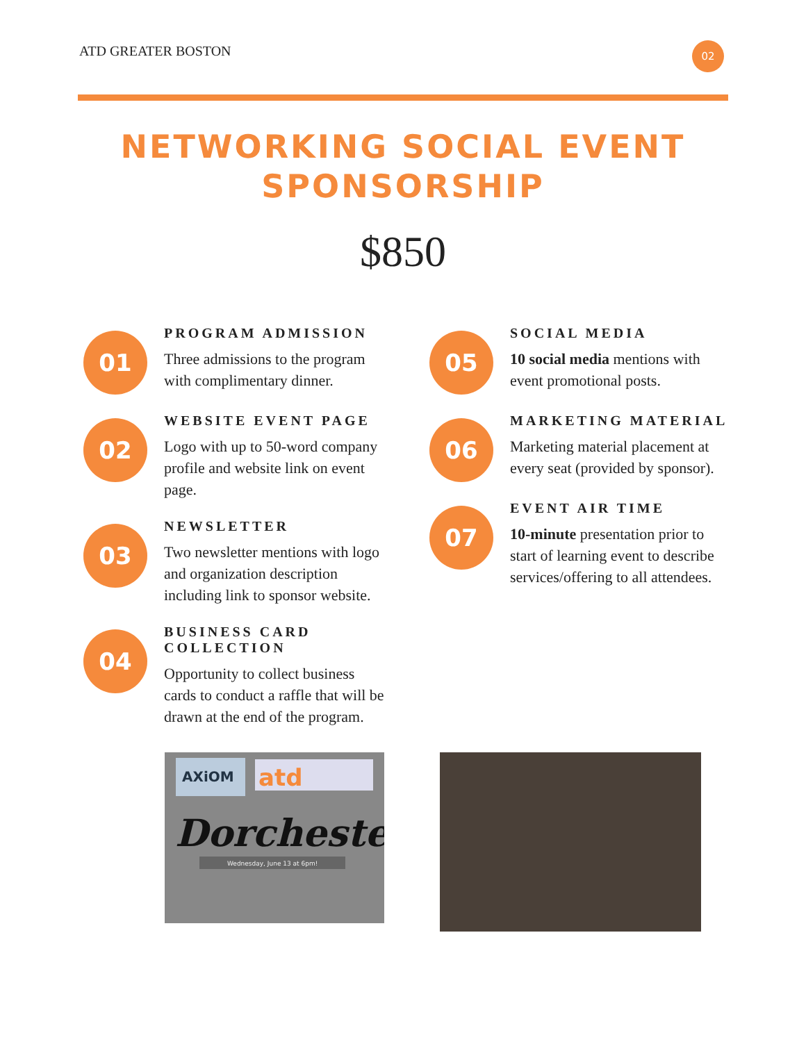ATD GREATER BOSTON
02
NETWORKING SOCIAL EVENT
SPONSORSHIP
$850
01
PROGRAM ADMISSION
Three admissions to the program with complimentary dinner.
02
WEBSITE EVENT PAGE
Logo with up to 50-word company profile and website link on event page.
03
NEWSLETTER
Two newsletter mentions with logo and organization description including link to sponsor website.
04
BUSINESS CARD COLLECTION
Opportunity to collect business cards to conduct a raffle that will be drawn at the end of the program.
05
SOCIAL MEDIA
10 social media mentions with event promotional posts.
06
MARKETING MATERIAL
Marketing material placement at every seat (provided by sponsor).
07
EVENT AIR TIME
10-minute presentation prior to start of learning event to describe services/offering to all attendees.
AXiOM
atd
Dorchester
Wednesday, June 13 at 6pm!